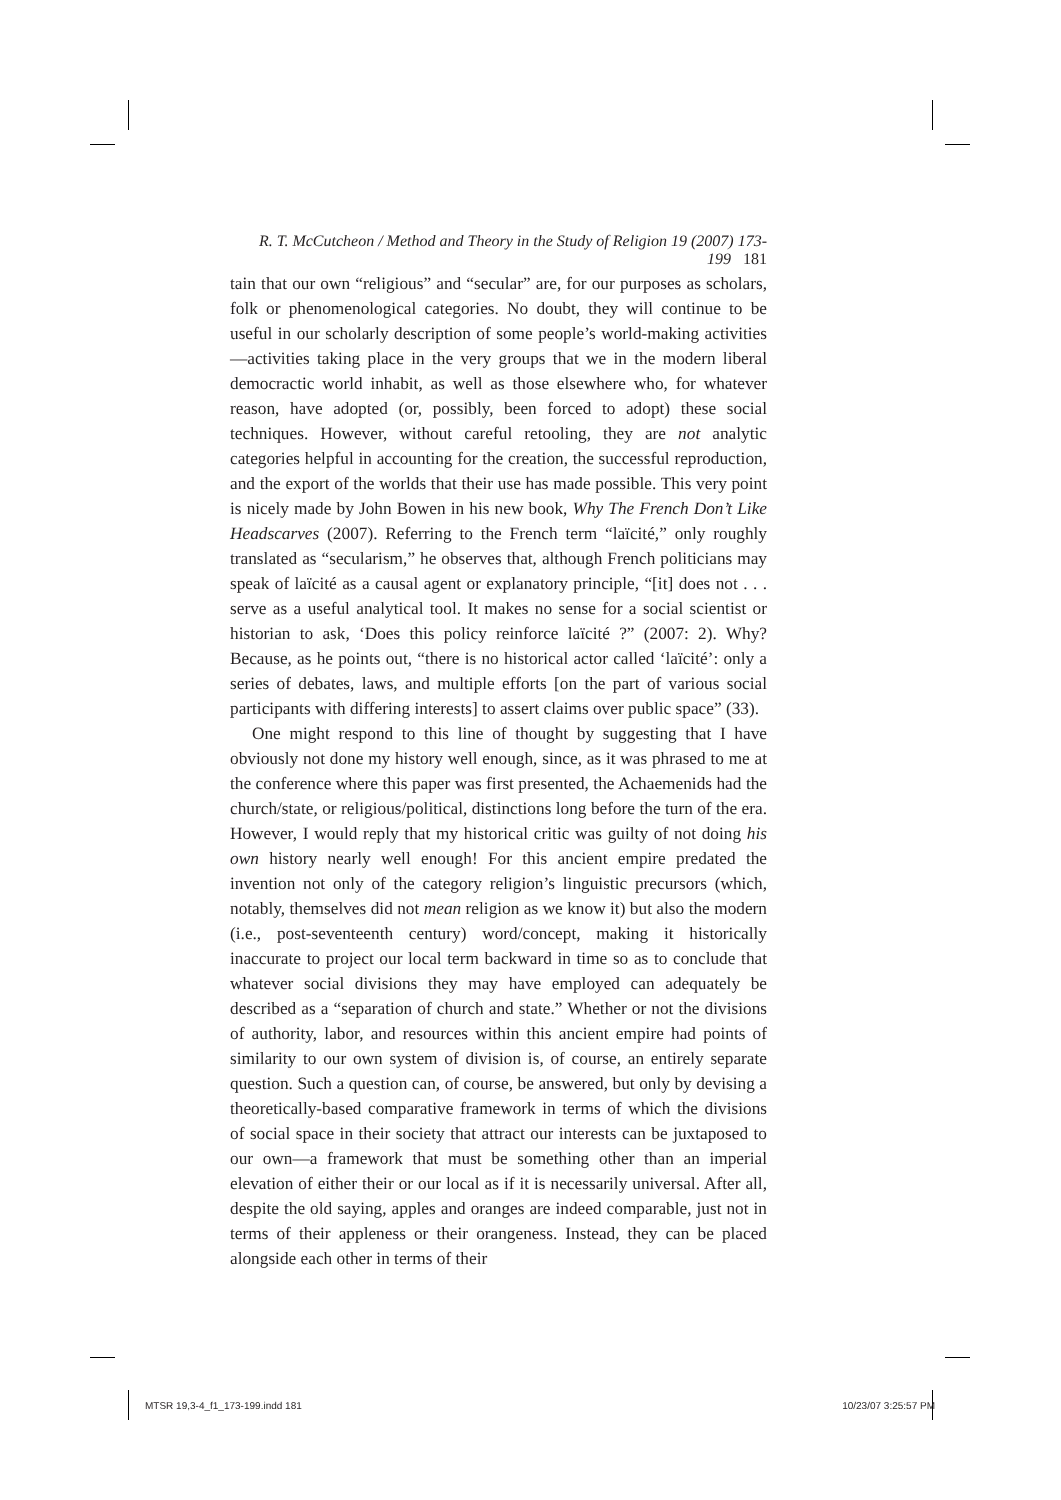R. T. McCutcheon / Method and Theory in the Study of Religion 19 (2007) 173-199 181
tain that our own “religious” and “secular” are, for our purposes as scholars, folk or phenomenological categories. No doubt, they will continue to be useful in our scholarly description of some people’s world-making activities—activities taking place in the very groups that we in the modern liberal democractic world inhabit, as well as those elsewhere who, for whatever reason, have adopted (or, possibly, been forced to adopt) these social techniques. However, without careful retooling, they are not analytic categories helpful in accounting for the creation, the successful reproduction, and the export of the worlds that their use has made possible. This very point is nicely made by John Bowen in his new book, Why The French Don’t Like Headscarves (2007). Referring to the French term “laïcité,” only roughly translated as “secularism,” he observes that, although French politicians may speak of laïcité as a causal agent or explanatory principle, “[it] does not . . . serve as a useful analytical tool. It makes no sense for a social scientist or historian to ask, ‘Does this policy reinforce laïcité ?” (2007: 2). Why? Because, as he points out, “there is no historical actor called ‘laïcité’: only a series of debates, laws, and multiple efforts [on the part of various social participants with differing interests] to assert claims over public space” (33).
One might respond to this line of thought by suggesting that I have obviously not done my history well enough, since, as it was phrased to me at the conference where this paper was first presented, the Achaemenids had the church/state, or religious/political, distinctions long before the turn of the era. However, I would reply that my historical critic was guilty of not doing his own history nearly well enough! For this ancient empire predated the invention not only of the category religion’s linguistic precursors (which, notably, themselves did not mean religion as we know it) but also the modern (i.e., post-seventeenth century) word/concept, making it historically inaccurate to project our local term backward in time so as to conclude that whatever social divisions they may have employed can adequately be described as a “separation of church and state.” Whether or not the divisions of authority, labor, and resources within this ancient empire had points of similarity to our own system of division is, of course, an entirely separate question. Such a question can, of course, be answered, but only by devising a theoretically-based comparative framework in terms of which the divisions of social space in their society that attract our interests can be juxtaposed to our own—a framework that must be something other than an imperial elevation of either their or our local as if it is necessarily universal. After all, despite the old saying, apples and oranges are indeed comparable, just not in terms of their appleness or their orangeness. Instead, they can be placed alongside each other in terms of their
MTSR 19,3-4_f1_173-199.indd 181 10/23/07 3:25:57 PM